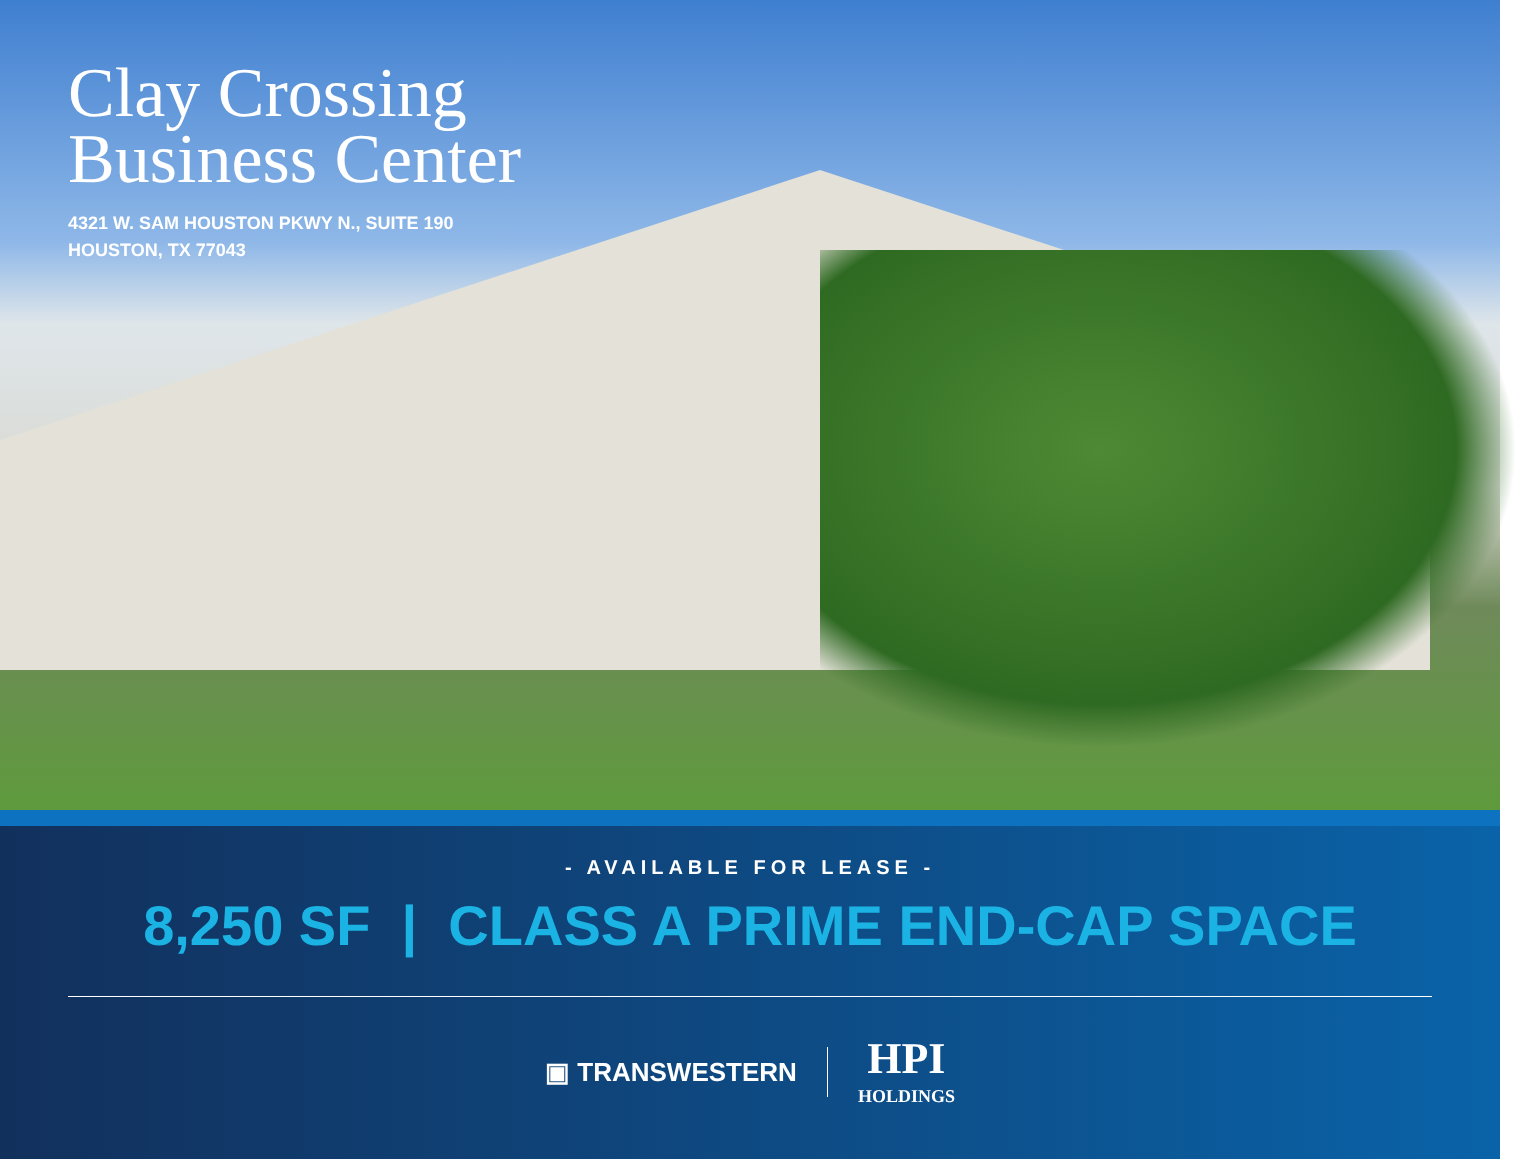Clay Crossing
Business Center
4321 W. SAM HOUSTON PKWY N., SUITE 190
HOUSTON, TX 77043
- AVAILABLE FOR LEASE -
8,250 SF | CLASS A PRIME END-CAP SPACE
▣ TRANSWESTERN
HPI
HOLDINGS